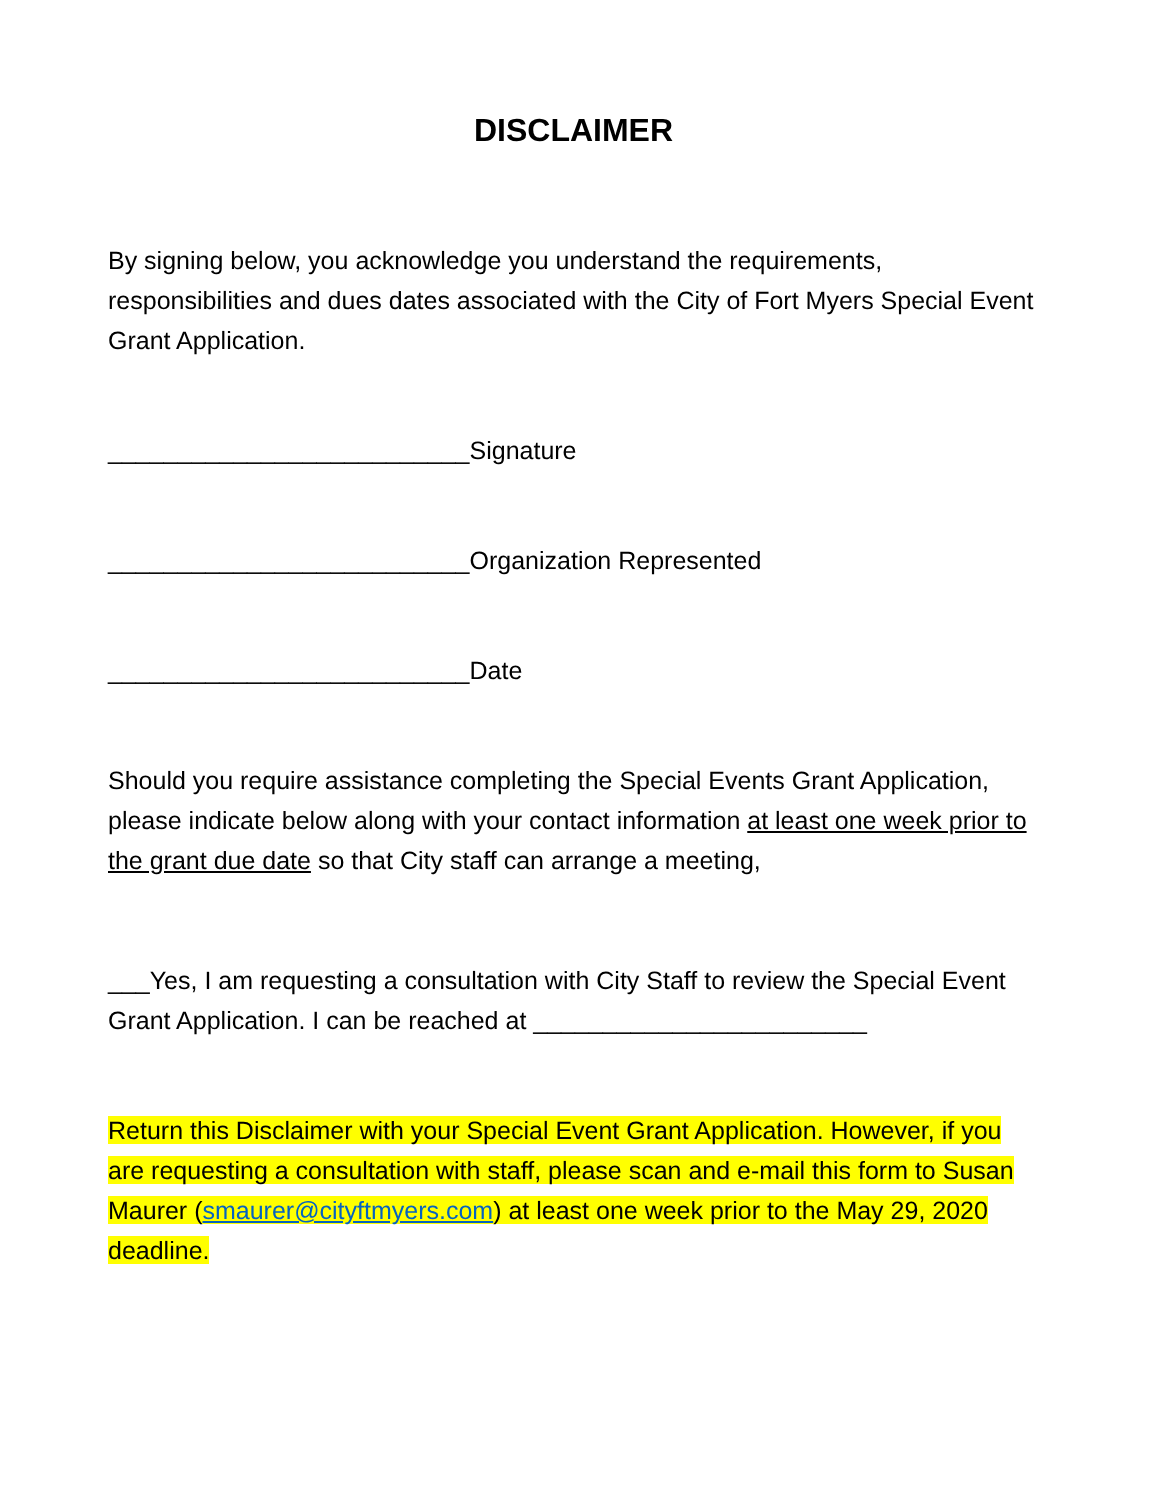DISCLAIMER
By signing below, you acknowledge you understand the requirements, responsibilities and dues dates associated with the City of Fort Myers Special Event Grant Application.
__________________________Signature
__________________________Organization Represented
__________________________Date
Should you require assistance completing the Special Events Grant Application, please indicate below along with your contact information at least one week prior to the grant due date so that City staff can arrange a meeting,
___Yes, I am requesting a consultation with City Staff to review the Special Event Grant Application. I can be reached at ________________________
Return this Disclaimer with your Special Event Grant Application. However, if you are requesting a consultation with staff, please scan and e-mail this form to Susan Maurer (smaurer@cityftmyers.com) at least one week prior to the May 29, 2020 deadline.